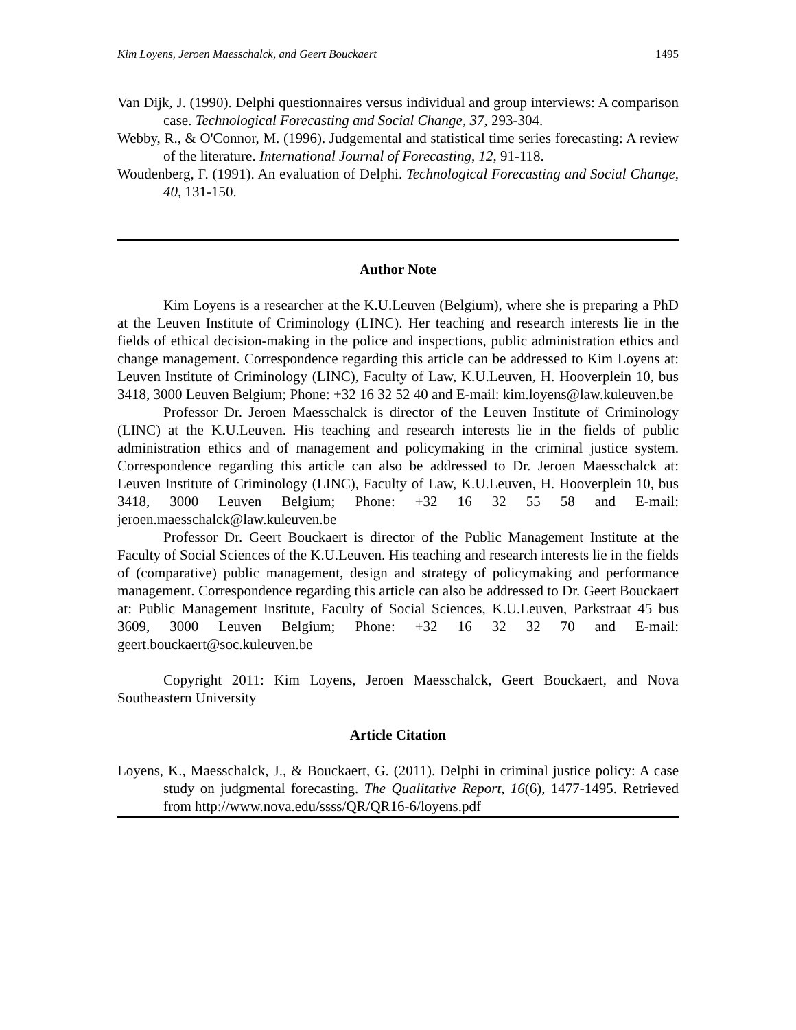Kim Loyens, Jeroen Maesschalck, and Geert Bouckaert 1495
Van Dijk, J. (1990). Delphi questionnaires versus individual and group interviews: A comparison case. Technological Forecasting and Social Change, 37, 293-304.
Webby, R., & O'Connor, M. (1996). Judgemental and statistical time series forecasting: A review of the literature. International Journal of Forecasting, 12, 91-118.
Woudenberg, F. (1991). An evaluation of Delphi. Technological Forecasting and Social Change, 40, 131-150.
Author Note
Kim Loyens is a researcher at the K.U.Leuven (Belgium), where she is preparing a PhD at the Leuven Institute of Criminology (LINC). Her teaching and research interests lie in the fields of ethical decision-making in the police and inspections, public administration ethics and change management. Correspondence regarding this article can be addressed to Kim Loyens at: Leuven Institute of Criminology (LINC), Faculty of Law, K.U.Leuven, H. Hooverplein 10, bus 3418, 3000 Leuven Belgium; Phone: +32 16 32 52 40 and E-mail: kim.loyens@law.kuleuven.be
Professor Dr. Jeroen Maesschalck is director of the Leuven Institute of Criminology (LINC) at the K.U.Leuven. His teaching and research interests lie in the fields of public administration ethics and of management and policymaking in the criminal justice system. Correspondence regarding this article can also be addressed to Dr. Jeroen Maesschalck at: Leuven Institute of Criminology (LINC), Faculty of Law, K.U.Leuven, H. Hooverplein 10, bus 3418, 3000 Leuven Belgium; Phone: +32 16 32 55 58 and E-mail: jeroen.maesschalck@law.kuleuven.be
Professor Dr. Geert Bouckaert is director of the Public Management Institute at the Faculty of Social Sciences of the K.U.Leuven. His teaching and research interests lie in the fields of (comparative) public management, design and strategy of policymaking and performance management. Correspondence regarding this article can also be addressed to Dr. Geert Bouckaert at: Public Management Institute, Faculty of Social Sciences, K.U.Leuven, Parkstraat 45 bus 3609, 3000 Leuven Belgium; Phone: +32 16 32 32 70 and E-mail: geert.bouckaert@soc.kuleuven.be
Copyright 2011: Kim Loyens, Jeroen Maesschalck, Geert Bouckaert, and Nova Southeastern University
Article Citation
Loyens, K., Maesschalck, J., & Bouckaert, G. (2011). Delphi in criminal justice policy: A case study on judgmental forecasting. The Qualitative Report, 16(6), 1477-1495. Retrieved from http://www.nova.edu/ssss/QR/QR16-6/loyens.pdf